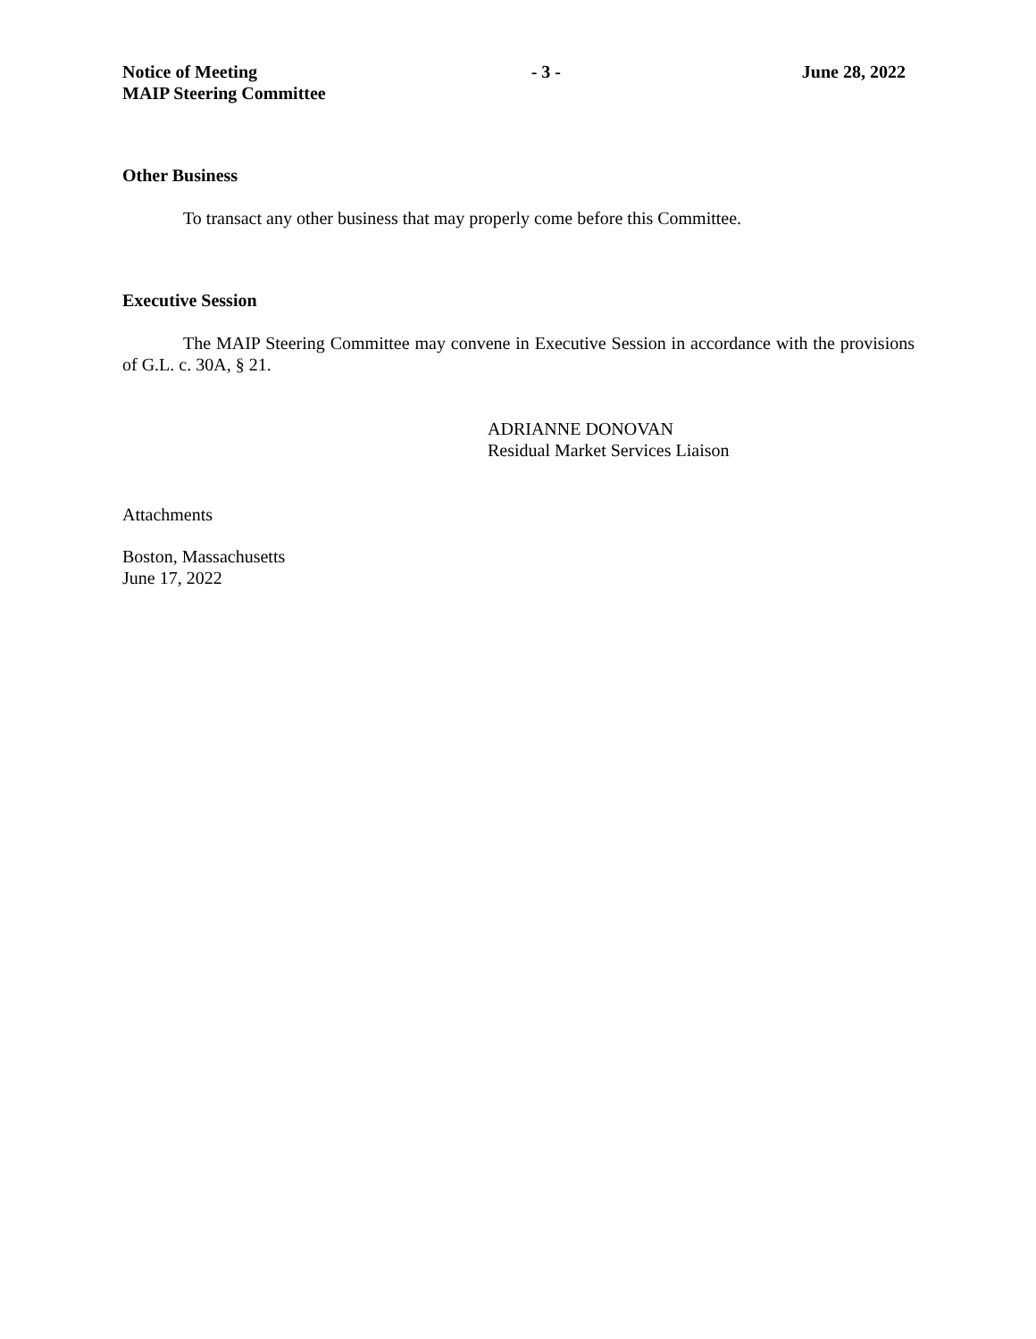Notice of Meeting
MAIP Steering Committee
- 3 - June 28, 2022
Other Business
To transact any other business that may properly come before this Committee.
Executive Session
The MAIP Steering Committee may convene in Executive Session in accordance with the provisions of G.L. c. 30A, § 21.
ADRIANNE DONOVAN
Residual Market Services Liaison
Attachments
Boston, Massachusetts
June 17, 2022